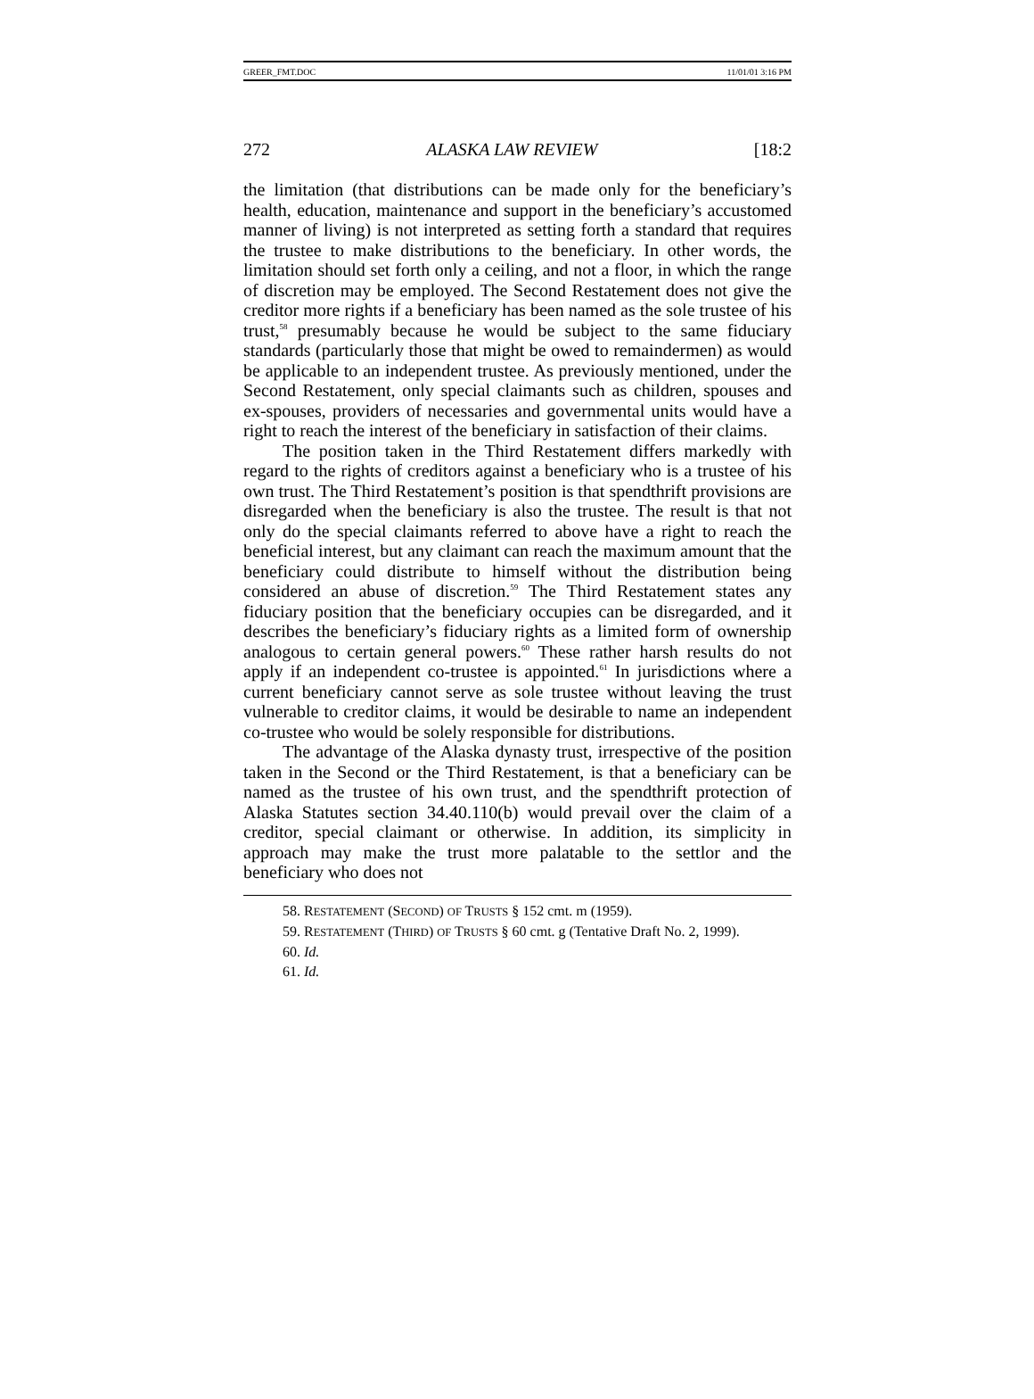GREER_FMT.DOC 11/01/01 3:16 PM
272 ALASKA LAW REVIEW [18:2
the limitation (that distributions can be made only for the beneficiary’s health, education, maintenance and support in the beneficiary’s accustomed manner of living) is not interpreted as setting forth a standard that requires the trustee to make distributions to the beneficiary. In other words, the limitation should set forth only a ceiling, and not a floor, in which the range of discretion may be employed. The Second Restatement does not give the creditor more rights if a beneficiary has been named as the sole trustee of his trust,<sup>58</sup> presumably because he would be subject to the same fiduciary standards (particularly those that might be owed to remaindermen) as would be applicable to an independent trustee. As previously mentioned, under the Second Restatement, only special claimants such as children, spouses and ex-spouses, providers of necessaries and governmental units would have a right to reach the interest of the beneficiary in satisfaction of their claims.
The position taken in the Third Restatement differs markedly with regard to the rights of creditors against a beneficiary who is a trustee of his own trust. The Third Restatement’s position is that spendthrift provisions are disregarded when the beneficiary is also the trustee. The result is that not only do the special claimants referred to above have a right to reach the beneficial interest, but any claimant can reach the maximum amount that the beneficiary could distribute to himself without the distribution being considered an abuse of discretion.<sup>59</sup> The Third Restatement states any fiduciary position that the beneficiary occupies can be disregarded, and it describes the beneficiary’s fiduciary rights as a limited form of ownership analogous to certain general powers.<sup>60</sup> These rather harsh results do not apply if an independent co-trustee is appointed.<sup>61</sup> In jurisdictions where a current beneficiary cannot serve as sole trustee without leaving the trust vulnerable to creditor claims, it would be desirable to name an independent co-trustee who would be solely responsible for distributions.
The advantage of the Alaska dynasty trust, irrespective of the position taken in the Second or the Third Restatement, is that a beneficiary can be named as the trustee of his own trust, and the spendthrift protection of Alaska Statutes section 34.40.110(b) would prevail over the claim of a creditor, special claimant or otherwise. In addition, its simplicity in approach may make the trust more palatable to the settlor and the beneficiary who does not
58. RESTATEMENT (SECOND) OF TRUSTS § 152 cmt. m (1959).
59. RESTATEMENT (THIRD) OF TRUSTS § 60 cmt. g (Tentative Draft No. 2, 1999).
60. Id.
61. Id.